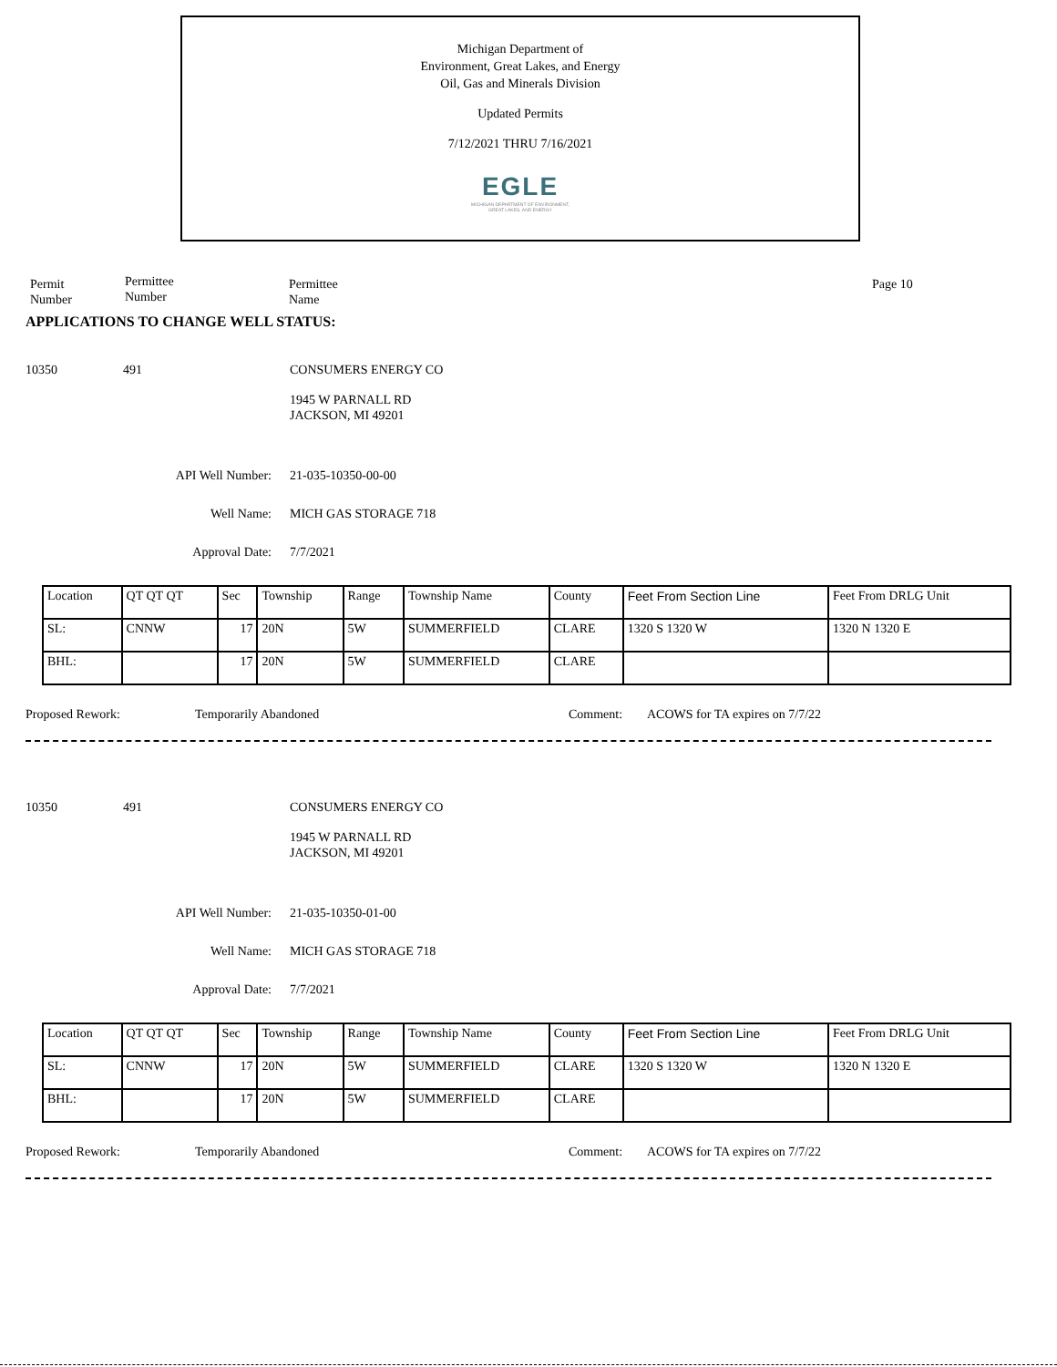Michigan Department of
Environment, Great Lakes, and Energy
Oil, Gas and Minerals Division
Updated Permits
7/12/2021 THRU 7/16/2021
EGLE
MICHIGAN DEPARTMENT OF ENVIRONMENT, GREAT LAKES, AND ENERGY
Permit
Number
Permittee
Number
Permittee
Name
Page 10
APPLICATIONS TO CHANGE WELL STATUS:
10350 491 CONSUMERS ENERGY CO
1945 W PARNALL RD
JACKSON, MI 49201
API Well Number: 21-035-10350-00-00
Well Name: MICH GAS STORAGE 718
Approval Date: 7/7/2021
| Location | QT QT QT | Sec | Township | Range | Township Name | County | Feet From Section Line | Feet From DRLG Unit |
| SL: | CNNW | 17 | 20N | 5W | SUMMERFIELD | CLARE | 1320 S 1320 W | 1320 N 1320 E |
| BHL: | | 17 | 20N | 5W | SUMMERFIELD | CLARE | | |
Proposed Rework: Temporarily Abandoned Comment: ACOWS for TA expires on 7/7/22
10350 491 CONSUMERS ENERGY CO
1945 W PARNALL RD
JACKSON, MI 49201
API Well Number: 21-035-10350-01-00
Well Name: MICH GAS STORAGE 718
Approval Date: 7/7/2021
| Location | QT QT QT | Sec | Township | Range | Township Name | County | Feet From Section Line | Feet From DRLG Unit |
| SL: | CNNW | 17 | 20N | 5W | SUMMERFIELD | CLARE | 1320 S 1320 W | 1320 N 1320 E |
| BHL: | | 17 | 20N | 5W | SUMMERFIELD | CLARE | | |
Proposed Rework: Temporarily Abandoned Comment: ACOWS for TA expires on 7/7/22